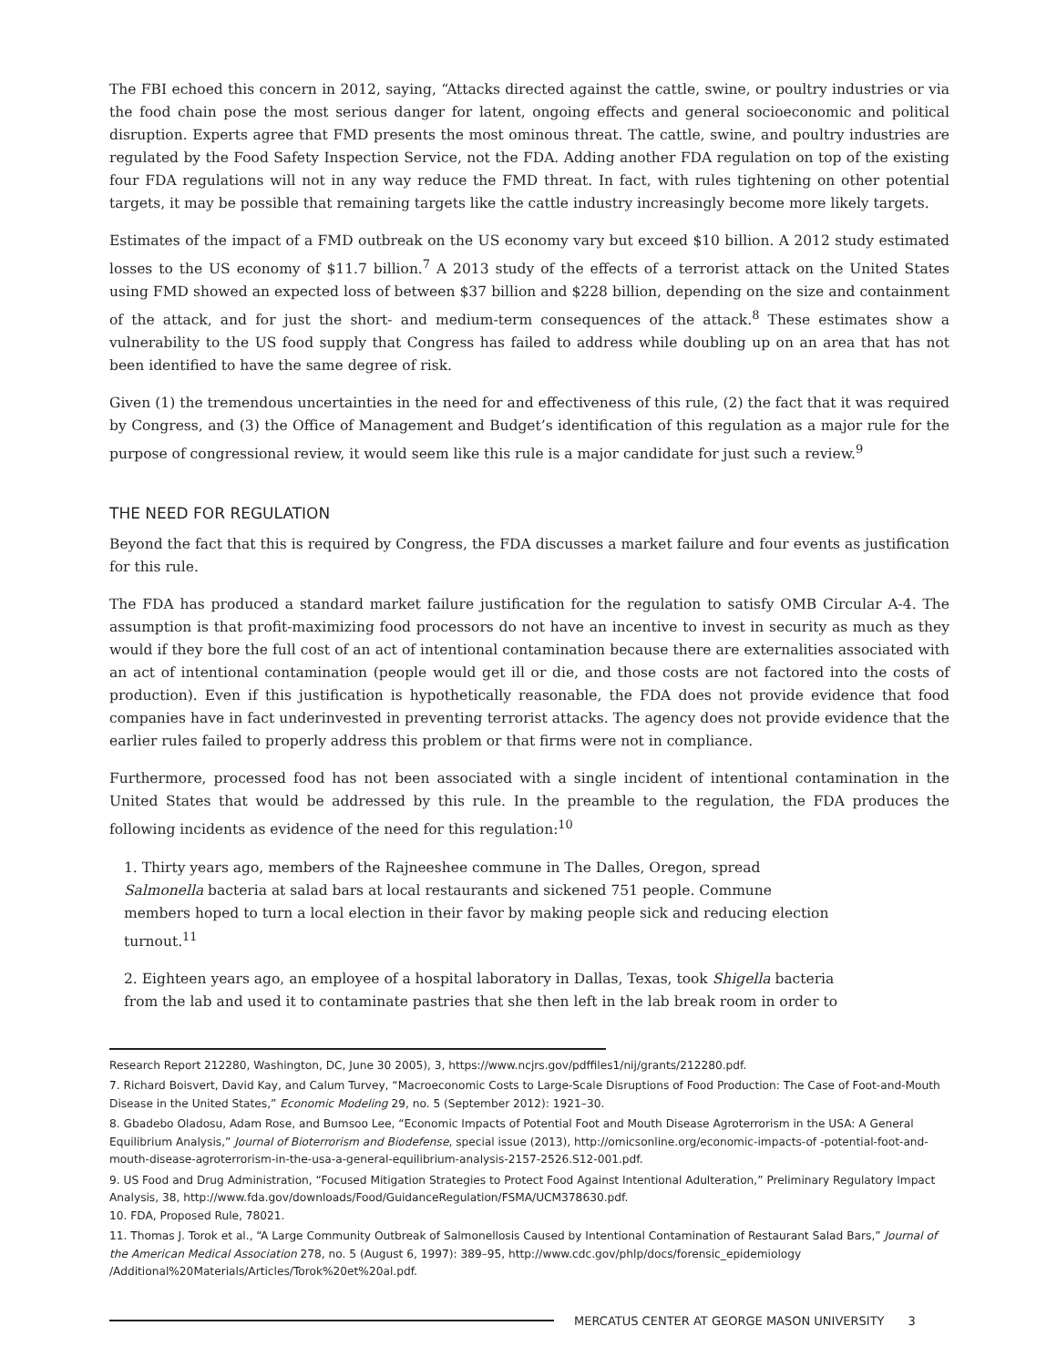The FBI echoed this concern in 2012, saying, “Attacks directed against the cattle, swine, or poultry industries or via the food chain pose the most serious danger for latent, ongoing effects and general socioeconomic and political disruption. Experts agree that FMD presents the most ominous threat. The cattle, swine, and poultry industries are regulated by the Food Safety Inspection Service, not the FDA. Adding another FDA regulation on top of the existing four FDA regulations will not in any way reduce the FMD threat. In fact, with rules tightening on other potential targets, it may be possible that remaining targets like the cattle industry increasingly become more likely targets.
Estimates of the impact of a FMD outbreak on the US economy vary but exceed $10 billion. A 2012 study estimated losses to the US economy of $11.7 billion.<sup>7</sup> A 2013 study of the effects of a terrorist attack on the United States using FMD showed an expected loss of between $37 billion and $228 billion, depending on the size and containment of the attack, and for just the short- and medium-term consequences of the attack.<sup>8</sup> These estimates show a vulnerability to the US food supply that Congress has failed to address while doubling up on an area that has not been identified to have the same degree of risk.
Given (1) the tremendous uncertainties in the need for and effectiveness of this rule, (2) the fact that it was required by Congress, and (3) the Office of Management and Budget’s identification of this regulation as a major rule for the purpose of congressional review, it would seem like this rule is a major candidate for just such a review.<sup>9</sup>
THE NEED FOR REGULATION
Beyond the fact that this is required by Congress, the FDA discusses a market failure and four events as justification for this rule.
The FDA has produced a standard market failure justification for the regulation to satisfy OMB Circular A-4. The assumption is that profit-maximizing food processors do not have an incentive to invest in security as much as they would if they bore the full cost of an act of intentional contamination because there are externalities associated with an act of intentional contamination (people would get ill or die, and those costs are not factored into the costs of production). Even if this justification is hypothetically reasonable, the FDA does not provide evidence that food companies have in fact underinvested in preventing terrorist attacks. The agency does not provide evidence that the earlier rules failed to properly address this problem or that firms were not in compliance.
Furthermore, processed food has not been associated with a single incident of intentional contamination in the United States that would be addressed by this rule. In the preamble to the regulation, the FDA produces the following incidents as evidence of the need for this regulation:<sup>10</sup>
1. Thirty years ago, members of the Rajneeshee commune in The Dalles, Oregon, spread Salmonella bacteria at salad bars at local restaurants and sickened 751 people. Commune members hoped to turn a local election in their favor by making people sick and reducing election turnout.<sup>11</sup>
2. Eighteen years ago, an employee of a hospital laboratory in Dallas, Texas, took Shigella bacteria from the lab and used it to contaminate pastries that she then left in the lab break room in order to
Research Report 212280, Washington, DC, June 30 2005), 3, https://www.ncjrs.gov/pdffiles1/nij/grants/212280.pdf.
7. Richard Boisvert, David Kay, and Calum Turvey, “Macroeconomic Costs to Large-Scale Disruptions of Food Production: The Case of Foot-and-Mouth Disease in the United States,” Economic Modeling 29, no. 5 (September 2012): 1921–30.
8. Gbadebo Oladosu, Adam Rose, and Bumsoo Lee, “Economic Impacts of Potential Foot and Mouth Disease Agroterrorism in the USA: A General Equilibrium Analysis,” Journal of Bioterrorism and Biodefense, special issue (2013), http://omicsonline.org/economic-impacts-of -potential-foot-and-mouth-disease-agroterrorism-in-the-usa-a-general-equilibrium-analysis-2157-2526.S12-001.pdf.
9. US Food and Drug Administration, “Focused Mitigation Strategies to Protect Food Against Intentional Adulteration,” Preliminary Regulatory Impact Analysis, 38, http://www.fda.gov/downloads/Food/GuidanceRegulation/FSMA/UCM378630.pdf.
10. FDA, Proposed Rule, 78021.
11. Thomas J. Torok et al., “A Large Community Outbreak of Salmonellosis Caused by Intentional Contamination of Restaurant Salad Bars,” Journal of the American Medical Association 278, no. 5 (August 6, 1997): 389–95, http://www.cdc.gov/phlp/docs/forensic_epidemiology /Additional%20Materials/Articles/Torok%20et%20al.pdf.
MERCATUS CENTER AT GEORGE MASON UNIVERSITY 3